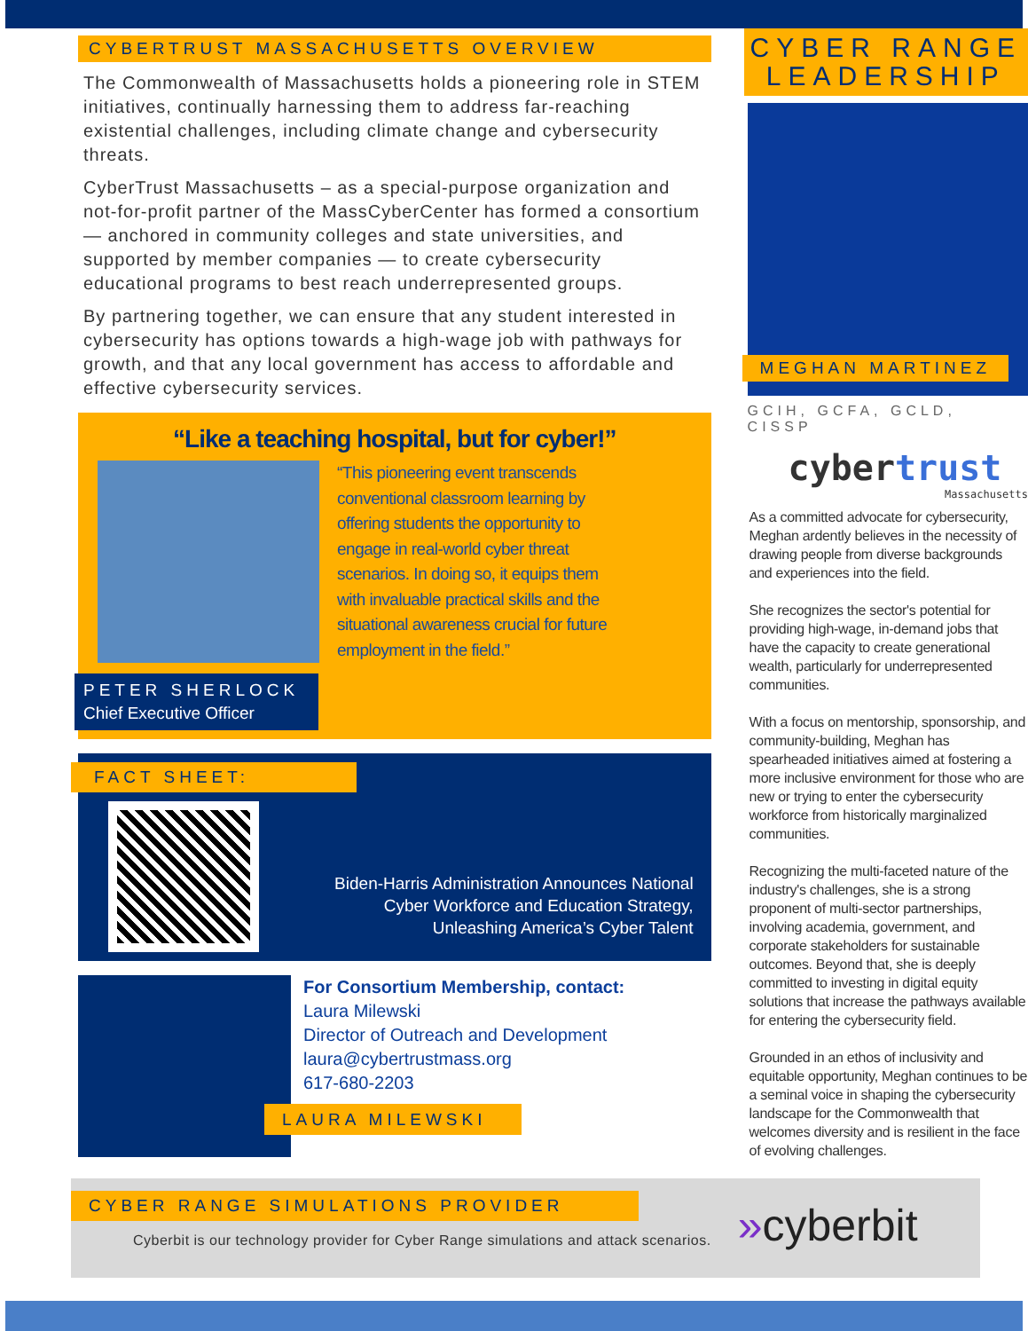CYBERTRUST MASSACHUSETTS OVERVIEW
The Commonwealth of Massachusetts holds a pioneering role in STEM initiatives, continually harnessing them to address far-reaching existential challenges, including climate change and cybersecurity threats.
CyberTrust Massachusetts – as a special-purpose organization and not-for-profit partner of the MassCyberCenter has formed a consortium — anchored in community colleges and state universities, and supported by member companies — to create cybersecurity educational programs to best reach underrepresented groups.
By partnering together, we can ensure that any student interested in cybersecurity has options towards a high-wage job with pathways for growth, and that any local government has access to affordable and effective cybersecurity services.
“Like a teaching hospital, but for cyber!”
PETER SHERLOCK
Chief Executive Officer
“This pioneering event transcends conventional classroom learning by offering students the opportunity to engage in real-world cyber threat scenarios. In doing so, it equips them with invaluable practical skills and the situational awareness crucial for future employment in the field.”
FACT SHEET:
Biden-Harris Administration Announces National Cyber Workforce and Education Strategy, Unleashing America’s Cyber Talent
For Consortium Membership, contact:
Laura Milewski
Director of Outreach and Development
laura@cybertrustmass.org
617-680-2203
LAURA MILEWSKI
CYBER RANGE LEADERSHIP
MEGHAN MARTINEZ
GCIH, GCFA, GCLD, CISSP
cybertrust
Massachusetts
As a committed advocate for cybersecurity, Meghan ardently believes in the necessity of drawing people from diverse backgrounds and experiences into the field.
She recognizes the sector's potential for providing high-wage, in-demand jobs that have the capacity to create generational wealth, particularly for underrepresented communities.
With a focus on mentorship, sponsorship, and community-building, Meghan has spearheaded initiatives aimed at fostering a more inclusive environment for those who are new or trying to enter the cybersecurity workforce from historically marginalized communities.
Recognizing the multi-faceted nature of the industry's challenges, she is a strong proponent of multi-sector partnerships, involving academia, government, and corporate stakeholders for sustainable outcomes. Beyond that, she is deeply committed to investing in digital equity solutions that increase the pathways available for entering the cybersecurity field.
Grounded in an ethos of inclusivity and equitable opportunity, Meghan continues to be a seminal voice in shaping the cybersecurity landscape for the Commonwealth that welcomes diversity and is resilient in the face of evolving challenges.
CYBER RANGE SIMULATIONS PROVIDER
Cyberbit is our technology provider for Cyber Range simulations and attack scenarios.
»cyberbit